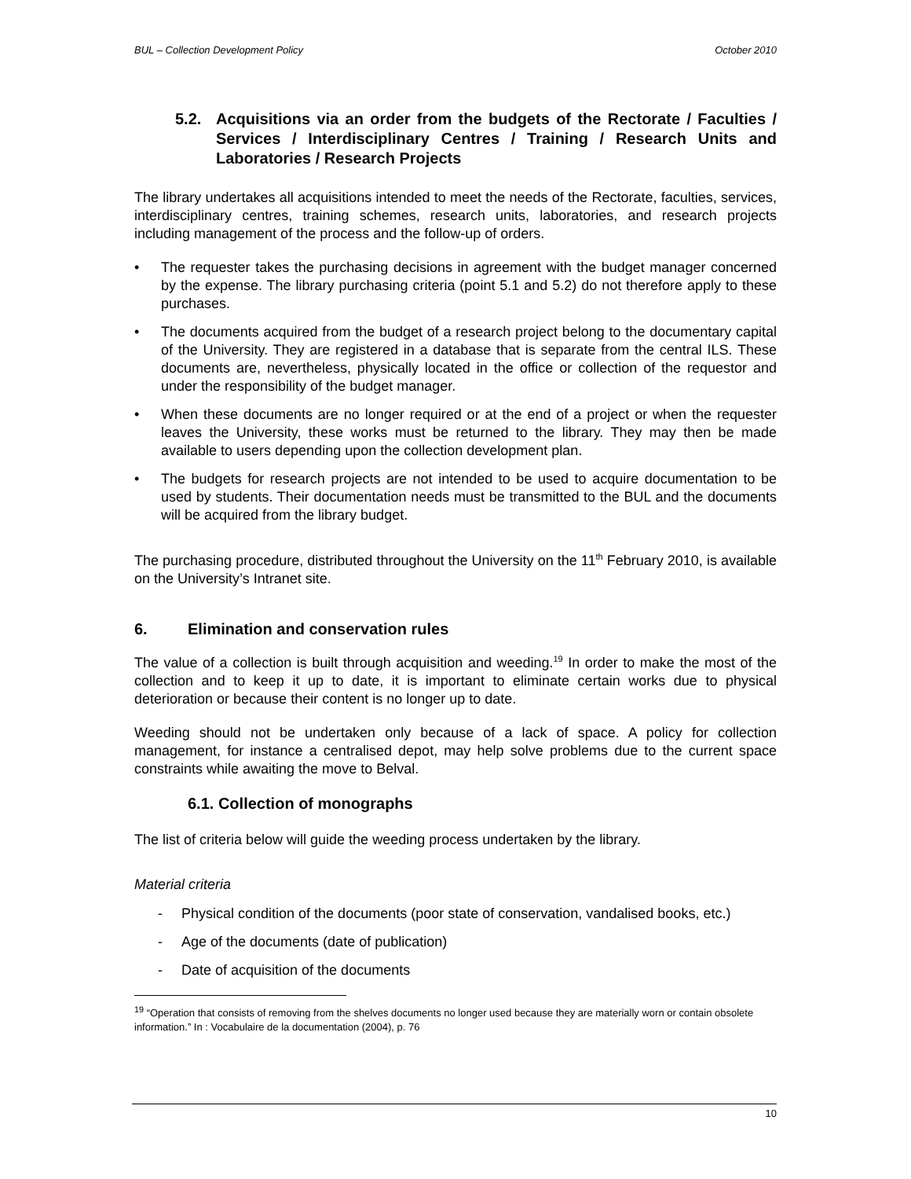BUL – Collection Development Policy October 2010
5.2. Acquisitions via an order from the budgets of the Rectorate / Faculties / Services / Interdisciplinary Centres / Training / Research Units and Laboratories / Research Projects
The library undertakes all acquisitions intended to meet the needs of the Rectorate, faculties, services, interdisciplinary centres, training schemes, research units, laboratories, and research projects including management of the process and the follow-up of orders.
• The requester takes the purchasing decisions in agreement with the budget manager concerned by the expense. The library purchasing criteria (point 5.1 and 5.2) do not therefore apply to these purchases.
• The documents acquired from the budget of a research project belong to the documentary capital of the University. They are registered in a database that is separate from the central ILS. These documents are, nevertheless, physically located in the office or collection of the requestor and under the responsibility of the budget manager.
• When these documents are no longer required or at the end of a project or when the requester leaves the University, these works must be returned to the library. They may then be made available to users depending upon the collection development plan.
• The budgets for research projects are not intended to be used to acquire documentation to be used by students. Their documentation needs must be transmitted to the BUL and the documents will be acquired from the library budget.
The purchasing procedure, distributed throughout the University on the 11<sup>th</sup> February 2010, is available on the University’s Intranet site.
6. Elimination and conservation rules
The value of a collection is built through acquisition and weeding.<sup>19</sup> In order to make the most of the collection and to keep it up to date, it is important to eliminate certain works due to physical deterioration or because their content is no longer up to date.
Weeding should not be undertaken only because of a lack of space. A policy for collection management, for instance a centralised depot, may help solve problems due to the current space constraints while awaiting the move to Belval.
6.1. Collection of monographs
The list of criteria below will guide the weeding process undertaken by the library.
Material criteria
- Physical condition of the documents (poor state of conservation, vandalised books, etc.)
- Age of the documents (date of publication)
- Date of acquisition of the documents
<sup>19</sup> “Operation that consists of removing from the shelves documents no longer used because they are materially worn or contain obsolete information.” In : Vocabulaire de la documentation (2004), p. 76
10